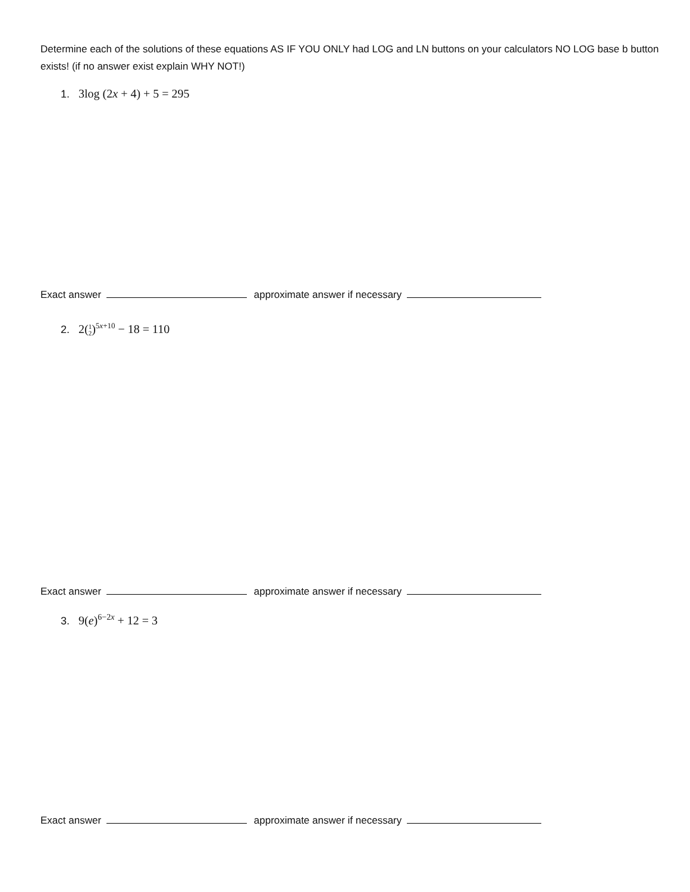Determine each of the solutions of these equations AS IF YOU ONLY had LOG and LN buttons on your calculators NO LOG base b button exists! (if no answer exist explain WHY NOT!)
1. 3log (2x + 4) + 5 = 295
Exact answer approximate answer if necessary
2. 2(1
2)<sup>5x+10</sup> − 18 = 110
Exact answer approximate answer if necessary
3. 9(e)<sup>6−2x</sup> + 12 = 3
Exact answer approximate answer if necessary